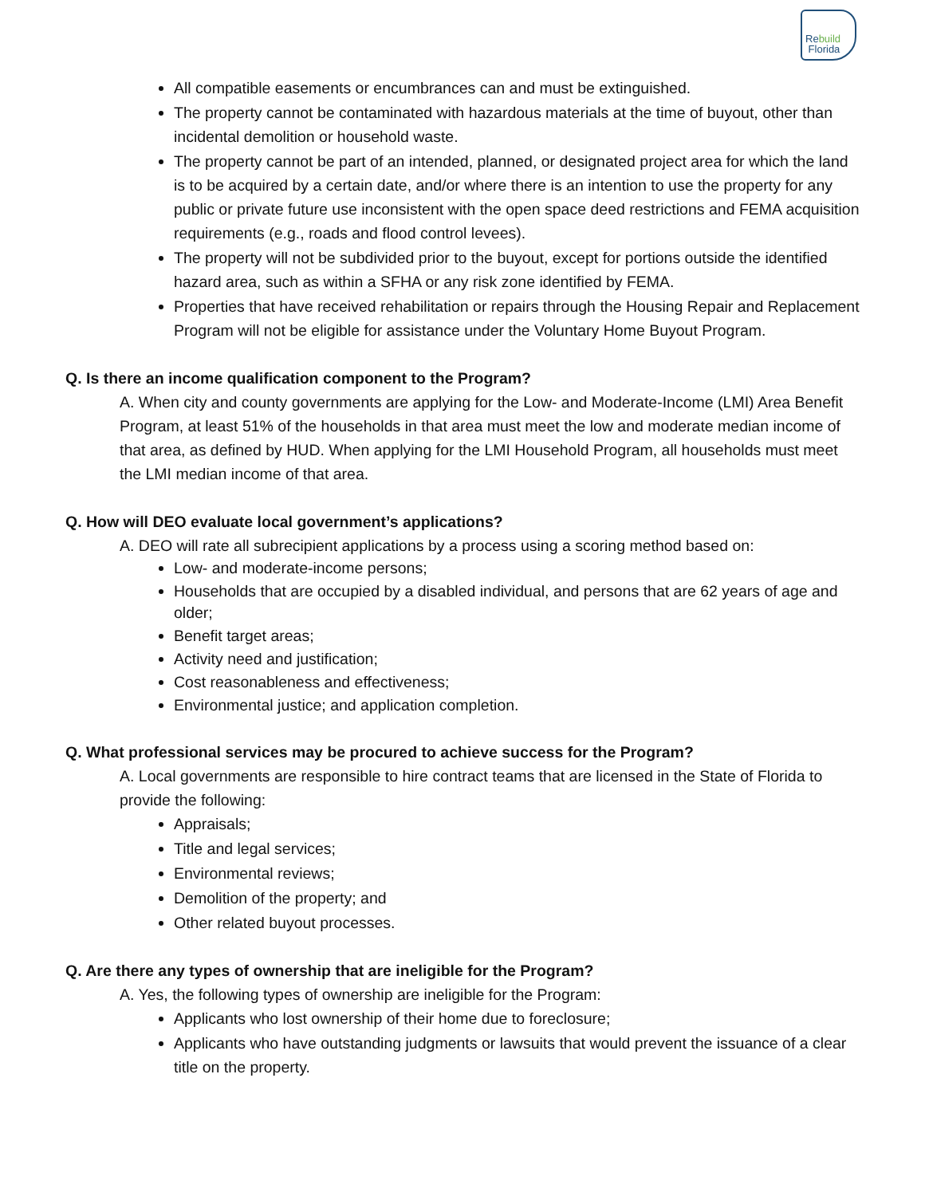Rebuild
Florida
All compatible easements or encumbrances can and must be extinguished.
The property cannot be contaminated with hazardous materials at the time of buyout, other than incidental demolition or household waste.
The property cannot be part of an intended, planned, or designated project area for which the land is to be acquired by a certain date, and/or where there is an intention to use the property for any public or private future use inconsistent with the open space deed restrictions and FEMA acquisition requirements (e.g., roads and flood control levees).
The property will not be subdivided prior to the buyout, except for portions outside the identified hazard area, such as within a SFHA or any risk zone identified by FEMA.
Properties that have received rehabilitation or repairs through the Housing Repair and Replacement Program will not be eligible for assistance under the Voluntary Home Buyout Program.
Q. Is there an income qualification component to the Program?
A. When city and county governments are applying for the Low- and Moderate-Income (LMI) Area Benefit Program, at least 51% of the households in that area must meet the low and moderate median income of that area, as defined by HUD. When applying for the LMI Household Program, all households must meet the LMI median income of that area.
Q. How will DEO evaluate local government’s applications?
A. DEO will rate all subrecipient applications by a process using a scoring method based on:
Low- and moderate-income persons;
Households that are occupied by a disabled individual, and persons that are 62 years of age and older;
Benefit target areas;
Activity need and justification;
Cost reasonableness and effectiveness;
Environmental justice; and application completion.
Q. What professional services may be procured to achieve success for the Program?
A. Local governments are responsible to hire contract teams that are licensed in the State of Florida to provide the following:
Appraisals;
Title and legal services;
Environmental reviews;
Demolition of the property; and
Other related buyout processes.
Q. Are there any types of ownership that are ineligible for the Program?
A. Yes, the following types of ownership are ineligible for the Program:
Applicants who lost ownership of their home due to foreclosure;
Applicants who have outstanding judgments or lawsuits that would prevent the issuance of a clear title on the property.